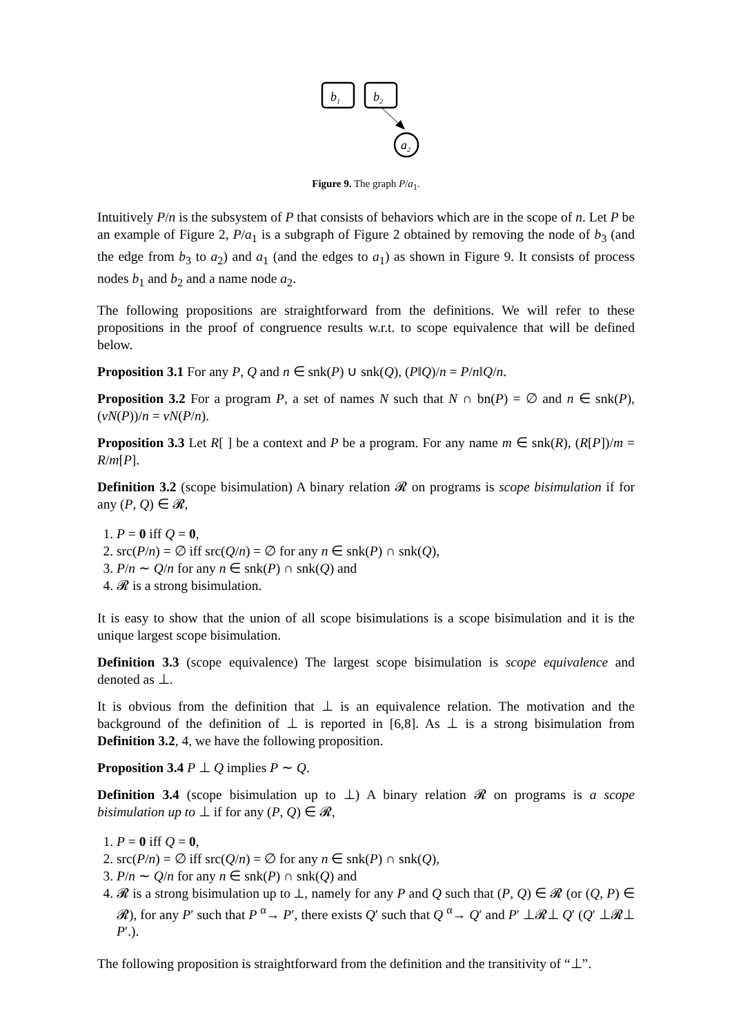b1
b2
a2
Figure 9. The graph P/a<sub>1</sub>.
Intuitively P/n is the subsystem of P that consists of behaviors which are in the scope of n. Let P be an example of Figure 2, P/a<sub>1</sub> is a subgraph of Figure 2 obtained by removing the node of b<sub>3</sub> (and the edge from b<sub>3</sub> to a<sub>2</sub>) and a<sub>1</sub> (and the edges to a<sub>1</sub>) as shown in Figure 9. It consists of process nodes b<sub>1</sub> and b<sub>2</sub> and a name node a<sub>2</sub>.
The following propositions are straightforward from the definitions. We will refer to these propositions in the proof of congruence results w.r.t. to scope equivalence that will be defined below.
Proposition 3.1 For any P, Q and n ∈ snk(P) ∪ snk(Q), (P‖Q)/n = P/n‖Q/n.
Proposition 3.2 For a program P, a set of names N such that N ∩ bn(P) = ∅ and n ∈ snk(P), (νN(P))/n = νN(P/n).
Proposition 3.3 Let R[ ] be a context and P be a program. For any name m ∈ snk(R), (R[P])/m = R/m[P].
Definition 3.2 (scope bisimulation) A binary relation 𝓡 on programs is scope bisimulation if for any (P, Q) ∈ 𝓡,
1. P = 0 iff Q = 0,
2. src(P/n) = ∅ iff src(Q/n) = ∅ for any n ∈ snk(P) ∩ snk(Q),
3. P/n ∼ Q/n for any n ∈ snk(P) ∩ snk(Q) and
4. 𝓡 is a strong bisimulation.
It is easy to show that the union of all scope bisimulations is a scope bisimulation and it is the unique largest scope bisimulation.
Definition 3.3 (scope equivalence) The largest scope bisimulation is scope equivalence and denoted as ⊥.
It is obvious from the definition that ⊥ is an equivalence relation. The motivation and the background of the definition of ⊥ is reported in [6,8]. As ⊥ is a strong bisimulation from Definition 3.2, 4, we have the following proposition.
Proposition 3.4 P ⊥ Q implies P ∼ Q.
Definition 3.4 (scope bisimulation up to ⊥) A binary relation 𝓡 on programs is a scope bisimulation up to ⊥ if for any (P, Q) ∈ 𝓡,
1. P = 0 iff Q = 0,
2. src(P/n) = ∅ iff src(Q/n) = ∅ for any n ∈ snk(P) ∩ snk(Q),
3. P/n ∼ Q/n for any n ∈ snk(P) ∩ snk(Q) and
4. 𝓡 is a strong bisimulation up to ⊥, namely for any P and Q such that (P, Q) ∈ 𝓡 (or (Q, P) ∈ 𝓡), for any P′ such that P <sup>α</sup>→ P′, there exists Q′ such that Q <sup>α</sup>→ Q′ and P′ ⊥𝓡⊥ Q′ (Q′ ⊥𝓡⊥ P′.).
The following proposition is straightforward from the definition and the transitivity of “⊥”.